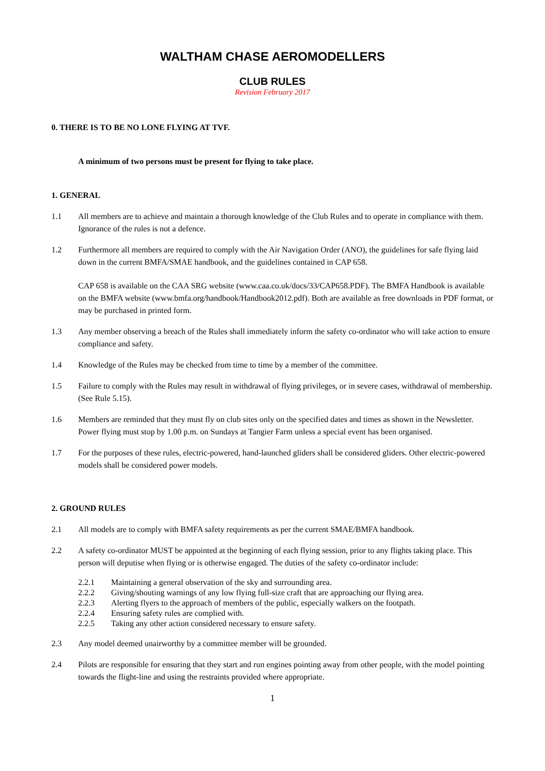WALTHAM CHASE AEROMODELLERS
CLUB RULES
Revision February 2017
0. THERE IS TO BE NO LONE FLYING AT TVF.
A minimum of two persons must be present for flying to take place.
1. GENERAL
1.1 All members are to achieve and maintain a thorough knowledge of the Club Rules and to operate in compliance with them. Ignorance of the rules is not a defence.
1.2 Furthermore all members are required to comply with the Air Navigation Order (ANO), the guidelines for safe flying laid down in the current BMFA/SMAE handbook, and the guidelines contained in CAP 658.
CAP 658 is available on the CAA SRG website (www.caa.co.uk/docs/33/CAP658.PDF). The BMFA Handbook is available on the BMFA website (www.bmfa.org/handbook/Handbook2012.pdf). Both are available as free downloads in PDF format, or may be purchased in printed form.
1.3 Any member observing a breach of the Rules shall immediately inform the safety co-ordinator who will take action to ensure compliance and safety.
1.4 Knowledge of the Rules may be checked from time to time by a member of the committee.
1.5 Failure to comply with the Rules may result in withdrawal of flying privileges, or in severe cases, withdrawal of membership. (See Rule 5.15).
1.6 Members are reminded that they must fly on club sites only on the specified dates and times as shown in the Newsletter. Power flying must stop by 1.00 p.m. on Sundays at Tangier Farm unless a special event has been organised.
1.7 For the purposes of these rules, electric-powered, hand-launched gliders shall be considered gliders. Other electric-powered models shall be considered power models.
2. GROUND RULES
2.1 All models are to comply with BMFA safety requirements as per the current SMAE/BMFA handbook.
2.2 A safety co-ordinator MUST be appointed at the beginning of each flying session, prior to any flights taking place. This person will deputise when flying or is otherwise engaged. The duties of the safety co-ordinator include:
2.2.1 Maintaining a general observation of the sky and surrounding area.
2.2.2 Giving/shouting warnings of any low flying full-size craft that are approaching our flying area.
2.2.3 Alerting flyers to the approach of members of the public, especially walkers on the footpath.
2.2.4 Ensuring safety rules are complied with.
2.2.5 Taking any other action considered necessary to ensure safety.
2.3 Any model deemed unairworthy by a committee member will be grounded.
2.4 Pilots are responsible for ensuring that they start and run engines pointing away from other people, with the model pointing towards the flight-line and using the restraints provided where appropriate.
1